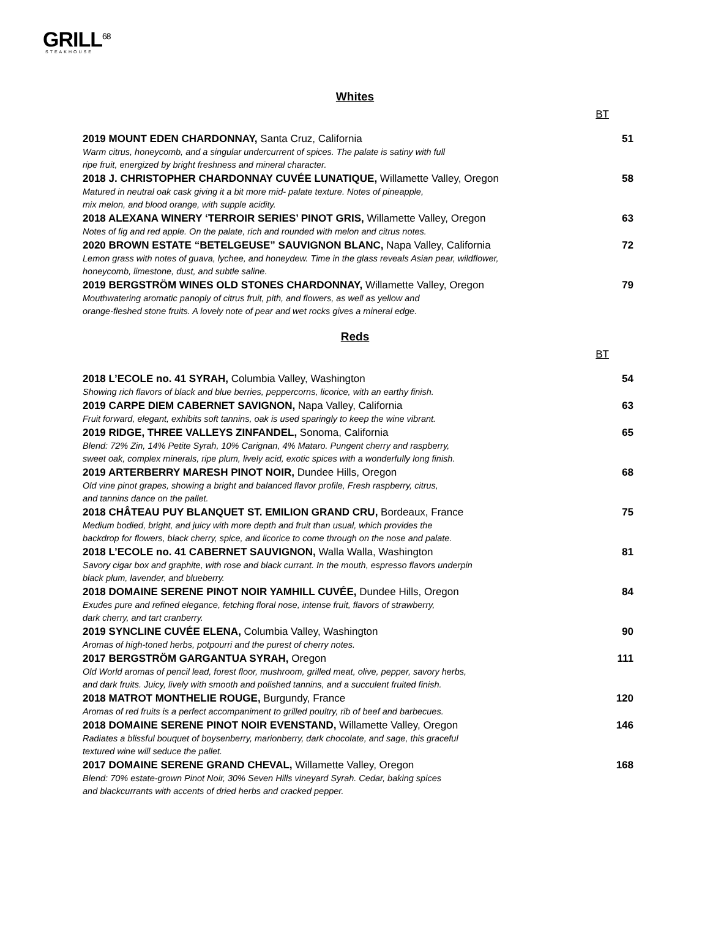GRILL<sup>68</sup>
STEAKHOUSE
Whites
BT
2019 MOUNT EDEN CHARDONNAY, Santa Cruz, California
Warm citrus, honeycomb, and a singular undercurrent of spices. The palate is satiny with full
ripe fruit, energized by bright freshness and mineral character.
51
2018 J. CHRISTOPHER CHARDONNAY CUVÉE LUNATIQUE, Willamette Valley, Oregon
Matured in neutral oak cask giving it a bit more mid- palate texture. Notes of pineapple,
mix melon, and blood orange, with supple acidity.
58
2018 ALEXANA WINERY ‘TERROIR SERIES’ PINOT GRIS, Willamette Valley, Oregon
Notes of fig and red apple. On the palate, rich and rounded with melon and citrus notes.
63
2020 BROWN ESTATE “BETELGEUSE” SAUVIGNON BLANC, Napa Valley, California
Lemon grass with notes of guava, lychee, and honeydew. Time in the glass reveals Asian pear, wildflower,
honeycomb, limestone, dust, and subtle saline.
72
2019 BERGSTRÖM WINES OLD STONES CHARDONNAY, Willamette Valley, Oregon
Mouthwatering aromatic panoply of citrus fruit, pith, and flowers, as well as yellow and
orange-fleshed stone fruits. A lovely note of pear and wet rocks gives a mineral edge.
79
Reds
BT
2018 L’ECOLE no. 41 SYRAH, Columbia Valley, Washington
Showing rich flavors of black and blue berries, peppercorns, licorice, with an earthy finish.
54
2019 CARPE DIEM CABERNET SAVIGNON, Napa Valley, California
Fruit forward, elegant, exhibits soft tannins, oak is used sparingly to keep the wine vibrant.
63
2019 RIDGE, THREE VALLEYS ZINFANDEL, Sonoma, California
Blend: 72% Zin, 14% Petite Syrah, 10% Carignan, 4% Mataro. Pungent cherry and raspberry,
sweet oak, complex minerals, ripe plum, lively acid, exotic spices with a wonderfully long finish.
65
2019 ARTERBERRY MARESH PINOT NOIR, Dundee Hills, Oregon
Old vine pinot grapes, showing a bright and balanced flavor profile, Fresh raspberry, citrus,
and tannins dance on the pallet.
68
2018 CHÂTEAU PUY BLANQUET ST. EMILION GRAND CRU, Bordeaux, France
Medium bodied, bright, and juicy with more depth and fruit than usual, which provides the
backdrop for flowers, black cherry, spice, and licorice to come through on the nose and palate.
75
2018 L’ECOLE no. 41 CABERNET SAUVIGNON, Walla Walla, Washington
Savory cigar box and graphite, with rose and black currant. In the mouth, espresso flavors underpin
black plum, lavender, and blueberry.
81
2018 DOMAINE SERENE PINOT NOIR YAMHILL CUVÉE, Dundee Hills, Oregon
Exudes pure and refined elegance, fetching floral nose, intense fruit, flavors of strawberry,
dark cherry, and tart cranberry.
84
2019 SYNCLINE CUVÉE ELENA, Columbia Valley, Washington
Aromas of high-toned herbs, potpourri and the purest of cherry notes.
90
2017 BERGSTRÖM GARGANTUA SYRAH, Oregon
Old World aromas of pencil lead, forest floor, mushroom, grilled meat, olive, pepper, savory herbs,
and dark fruits. Juicy, lively with smooth and polished tannins, and a succulent fruited finish.
111
2018 MATROT MONTHELIE ROUGE, Burgundy, France
Aromas of red fruits is a perfect accompaniment to grilled poultry, rib of beef and barbecues.
120
2018 DOMAINE SERENE PINOT NOIR EVENSTAND, Willamette Valley, Oregon
Radiates a blissful bouquet of boysenberry, marionberry, dark chocolate, and sage, this graceful
textured wine will seduce the pallet.
146
2017 DOMAINE SERENE GRAND CHEVAL, Willamette Valley, Oregon
Blend: 70% estate-grown Pinot Noir, 30% Seven Hills vineyard Syrah. Cedar, baking spices
and blackcurrants with accents of dried herbs and cracked pepper.
168